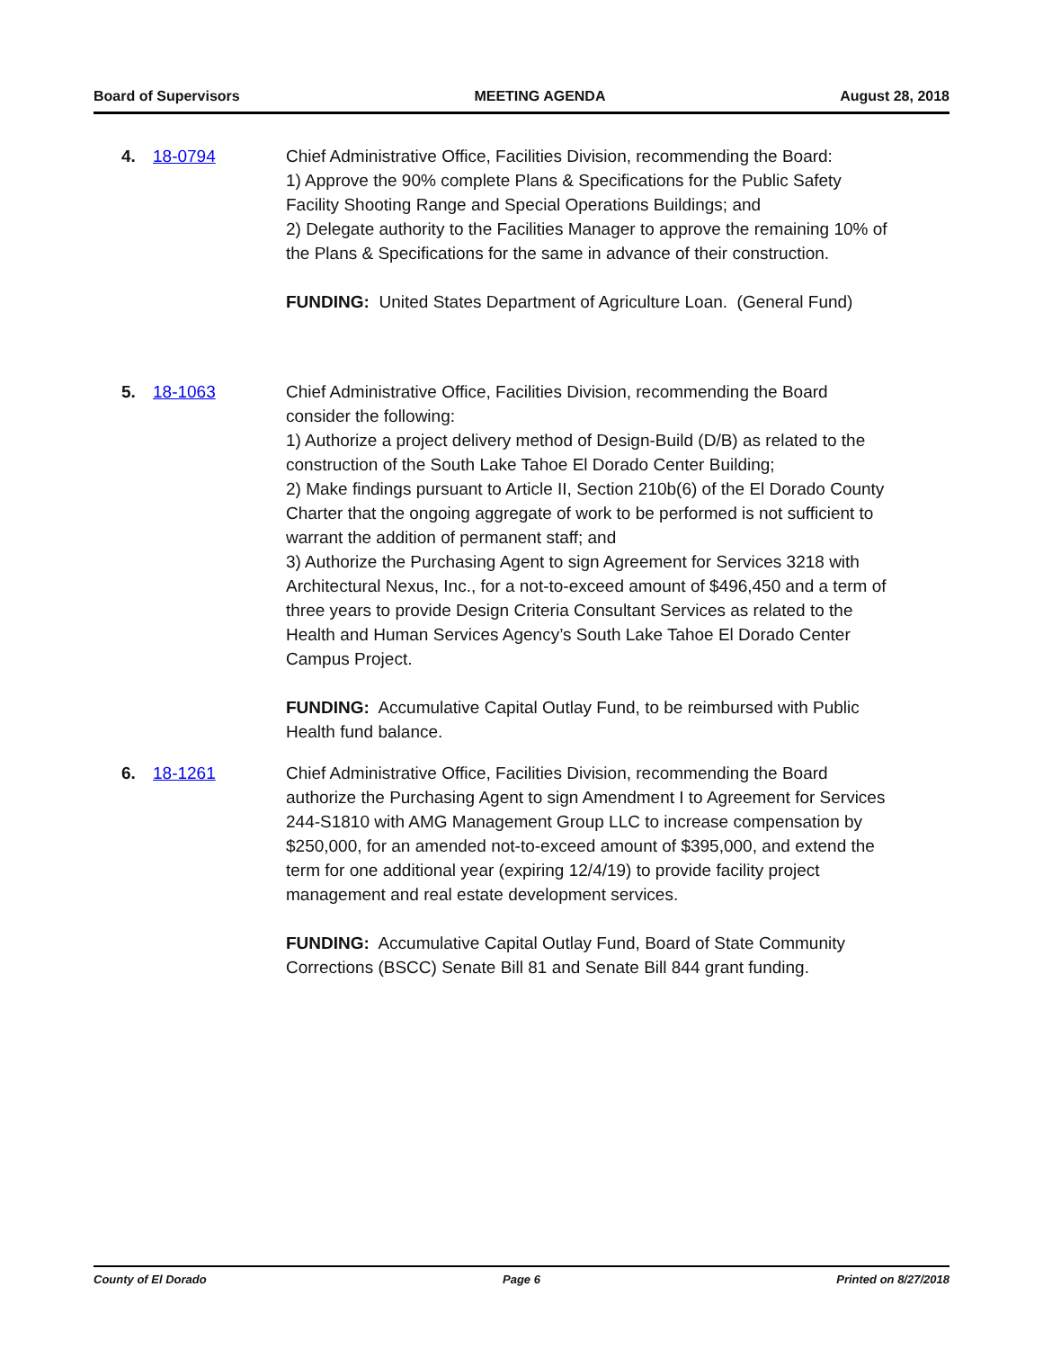Board of Supervisors MEETING AGENDA August 28, 2018
4. 18-0794 Chief Administrative Office, Facilities Division, recommending the Board:
1) Approve the 90% complete Plans & Specifications for the Public Safety Facility Shooting Range and Special Operations Buildings; and
2) Delegate authority to the Facilities Manager to approve the remaining 10% of the Plans & Specifications for the same in advance of their construction.
FUNDING: United States Department of Agriculture Loan. (General Fund)
5. 18-1063 Chief Administrative Office, Facilities Division, recommending the Board consider the following:
1) Authorize a project delivery method of Design-Build (D/B) as related to the construction of the South Lake Tahoe El Dorado Center Building;
2) Make findings pursuant to Article II, Section 210b(6) of the El Dorado County Charter that the ongoing aggregate of work to be performed is not sufficient to warrant the addition of permanent staff; and
3) Authorize the Purchasing Agent to sign Agreement for Services 3218 with Architectural Nexus, Inc., for a not-to-exceed amount of $496,450 and a term of three years to provide Design Criteria Consultant Services as related to the Health and Human Services Agency’s South Lake Tahoe El Dorado Center Campus Project.
FUNDING: Accumulative Capital Outlay Fund, to be reimbursed with Public Health fund balance.
6. 18-1261 Chief Administrative Office, Facilities Division, recommending the Board authorize the Purchasing Agent to sign Amendment I to Agreement for Services 244-S1810 with AMG Management Group LLC to increase compensation by $250,000, for an amended not-to-exceed amount of $395,000, and extend the term for one additional year (expiring 12/4/19) to provide facility project management and real estate development services.
FUNDING: Accumulative Capital Outlay Fund, Board of State Community Corrections (BSCC) Senate Bill 81 and Senate Bill 844 grant funding.
County of El Dorado Page 6 Printed on 8/27/2018